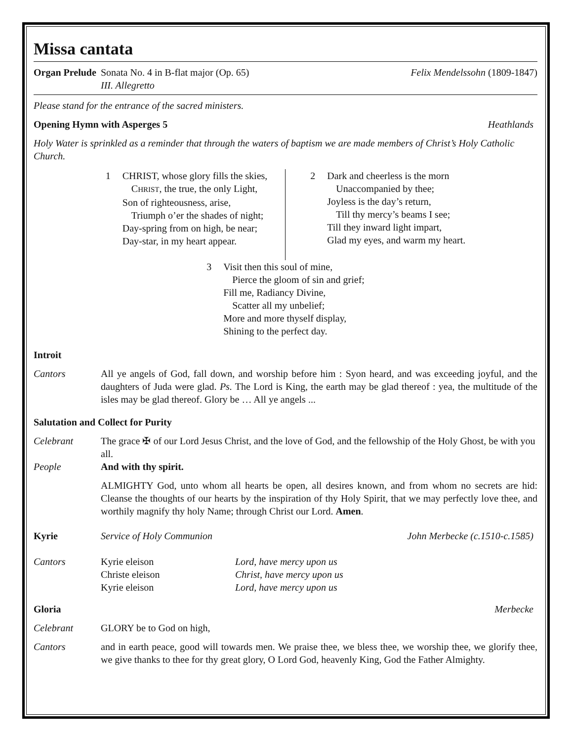Missa cantata
Organ Prelude
Sonata No. 4 in B-flat major (Op. 65)
III. Allegretto
Felix Mendelssohn (1809-1847)
Please stand for the entrance of the sacred ministers.
Opening Hymn with Asperges 5 Heathlands
Holy Water is sprinkled as a reminder that through the waters of baptism we are made members of Christ’s Holy Catholic Church.
1 CHRIST, whose glory fills the skies,
CHRIST, the true, the only Light,
Son of righteousness, arise,
Triumph o’er the shades of night;
Day-spring from on high, be near;
Day-star, in my heart appear.
2 Dark and cheerless is the morn
Unaccompanied by thee;
Joyless is the day’s return,
Till thy mercy’s beams I see;
Till they inward light impart,
Glad my eyes, and warm my heart.
3 Visit then this soul of mine,
Pierce the gloom of sin and grief;
Fill me, Radiancy Divine,
Scatter all my unbelief;
More and more thyself display,
Shining to the perfect day.
Introit
Cantors
All ye angels of God, fall down, and worship before him : Syon heard, and was exceeding joyful, and the daughters of Juda were glad. Ps. The Lord is King, the earth may be glad thereof : yea, the multitude of the isles may be glad thereof. Glory be … All ye angels ...
Salutation and Collect for Purity
Celebrant
The grace ✠ of our Lord Jesus Christ, and the love of God, and the fellowship of the Holy Ghost, be with you all.
People And with thy spirit.
ALMIGHTY God, unto whom all hearts be open, all desires known, and from whom no secrets are hid: Cleanse the thoughts of our hearts by the inspiration of thy Holy Spirit, that we may perfectly love thee, and worthily magnify thy holy Name; through Christ our Lord. Amen.
Kyrie Service of Holy Communion John Merbecke (c.1510-c.1585)
Cantors Kyrie eleison
Christe eleison
Kyrie eleison
Lord, have mercy upon us
Christ, have mercy upon us
Lord, have mercy upon us
Gloria Merbecke
Celebrant
GLORY be to God on high,
Cantors
and in earth peace, good will towards men. We praise thee, we bless thee, we worship thee, we glorify thee, we give thanks to thee for thy great glory, O Lord God, heavenly King, God the Father Almighty.